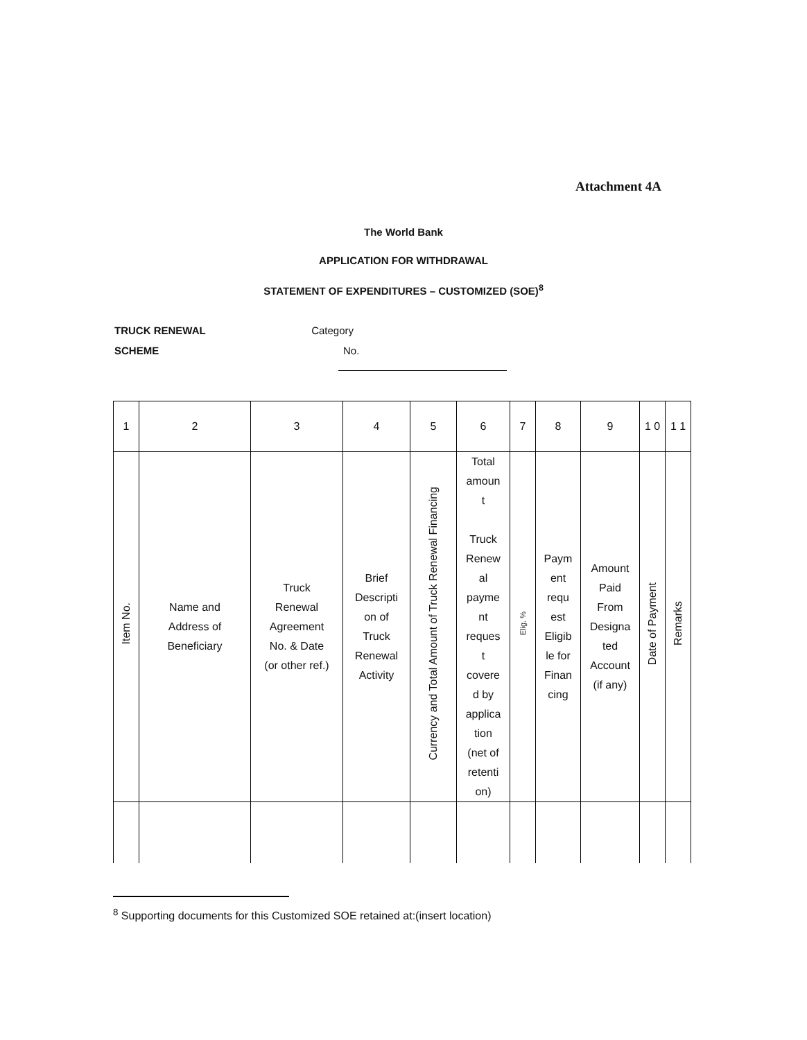Attachment 4A
The World Bank
APPLICATION FOR WITHDRAWAL
STATEMENT OF EXPENDITURES – CUSTOMIZED (SOE)<sup>8</sup>
TRUCK RENEWAL Category
SCHEME No.
| 1 | 2 | 3 | 4 | 5 | 6 | 7 | 8 | 9 | 1 0 | 1 1 |
| Item No. | Name and Address of Beneficiary | Truck Renewal Agreement No. & Date (or other ref.) | Brief Descripti on of Truck Renewal Activity | Currency and Total Amount of Truck Renewal Financing | Total amoun t Truck Renew al payme nt reques t covere d by applica tion (net of retenti on) | Elig. % | Paym ent requ est Eligib le for Finan cing | Amount Paid From Designa ted Account (if any) | Date of Payment | Remarks |
<sup>8</sup> Supporting documents for this Customized SOE retained at:(insert location)